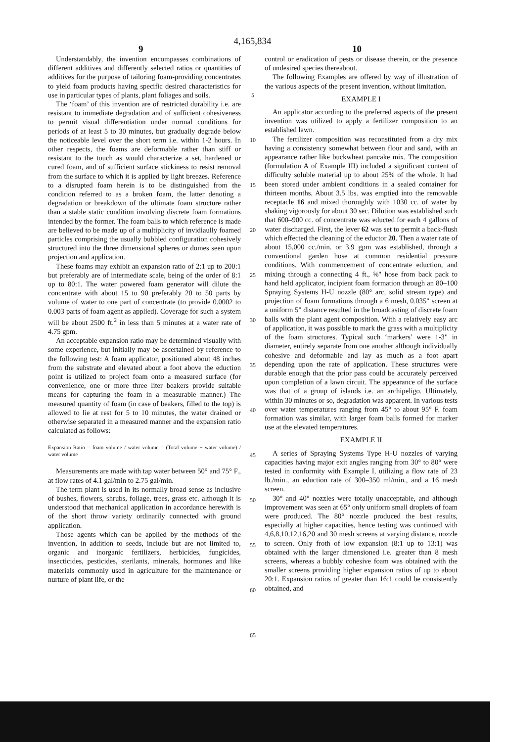4,165,834
9 10
Understandably, the invention encompasses combinations of different additives and differently selected ratios or quantities of additives for the purpose of tailoring foam-providing concentrates to yield foam products having specific desired characteristics for use in particular types of plants, plant foliages and soils.
The ‘foam’ of this invention are of restricted durability i.e. are resistant to immediate degradation and of sufficient cohesiveness to permit visual differentiation under normal conditions for periods of at least 5 to 30 minutes, but gradually degrade below the noticeable level over the short term i.e. within 1-2 hours. In other respects, the foams are deformable rather than stiff or resistant to the touch as would characterize a set, hardened or cured foam, and of sufficient surface stickiness to resist removal from the surface to which it is applied by light breezes. Reference to a disrupted foam herein is to be distinguished from the condition referred to as a broken foam, the latter denoting a degradation or breakdown of the ultimate foam structure rather than a stable static condition involving discrete foam formations intended by the former. The foam balls to which reference is made are believed to be made up of a multiplicity of invidiaully foamed particles comprising the usually bubbled configuration cohesively structured into the three dimensional spheres or domes seen upon projection and application.
These foams may exhibit an expansion ratio of 2:1 up to 200:1 but preferably are of intermediate scale, being of the order of 8:1 up to 80:1. The water powered foam generator will dilute the concentrate with about 15 to 90 preferably 20 to 50 parts by volume of water to one part of concentrate (to provide 0.0002 to 0.003 parts of foam agent as applied). Coverage for such a system will be about 2500 ft.<sup>2</sup> in less than 5 minutes at a water rate of 4.75 gpm.
An acceptable expansion ratio may be determined visually with some experience, but initially may be ascertained by reference to the following test: A foam applicator, positioned about 48 inches from the substrate and elevated about a foot above the eduction point is utilized to project foam onto a measured surface (for convenience, one or more three liter beakers provide suitable means for capturing the foam in a measurable manner.) The measured quantity of foam (in case of beakers, filled to the top) is allowed to lie at rest for 5 to 10 minutes, the water drained or otherwise separated in a measured manner and the expansion ratio calculated as follows:
Expansion Ratio = foam volume / water volume = (Total volume − water volume) / water volume
Measurements are made with tap water between 50° and 75° F., at flow rates of 4.1 gal/min to 2.75 gal/min.
The term plant is used in its normally broad sense as inclusive of bushes, flowers, shrubs, foliage, trees, grass etc. although it is understood that mechanical application in accordance herewith is of the short throw variety ordinarily connected with ground application.
Those agents which can be applied by the methods of the invention, in addition to seeds, include but are not limited to, organic and inorganic fertilizers, herbicides, fungicides, insecticides, pesticides, sterilants, minerals, hormones and like materials commonly used in agriculture for the maintenance or nurture of plant life, or the
5
10
15
20
25
30
35
40
45
50
55
60
65
control or eradication of pests or disease therein, or the presence of undesired species thereabout.
The following Examples are offered by way of illustration of the various aspects of the present invention, without limitation.
EXAMPLE I
An applicator according to the preferred aspects of the present invention was utilized to apply a fertilizer composition to an established lawn.
The fertilizer composition was reconstituted from a dry mix having a consistency somewhat between flour and sand, with an appearance rather like buckwheat pancake mix. The composition (formulation A of Example III) included a significant content of difficulty soluble material up to about 25% of the whole. It had been stored under ambient conditions in a sealed container for thirteen months. About 3.5 lbs. was emptied into the removable receptacle 16 and mixed thoroughly with 1030 cc. of water by shaking vigorously for about 30 sec. Dilution was established such that 600–900 cc. of concentrate was educted for each 4 gallons of water discharged. First, the lever 62 was set to permit a back-flush which effected the cleaning of the eductor 20. Then a water rate of about 15,000 cc./min. or 3.9 gpm was established, through a conventional garden hose at common residential pressure conditions. With commencement of concentrate eduction, and mixing through a connecting 4 ft., ⅝" hose from back pack to hand held applicator, incipient foam formation through an 80–100 Spraying Systems H-U nozzle (80° arc, solid stream type) and projection of foam formations through a 6 mesh, 0.035" screen at a uniform 5" distance resulted in the broadcasting of discrete foam balls with the plant agent composition. With a relatively easy arc of application, it was possible to mark the grass with a multiplicity of the foam structures. Typical such ‘markers’ were 1-3" in diameter, entirely separate from one another although individually cohesive and deformable and lay as much as a foot apart depending upon the rate of application. These structures were durable enough that the prior pass could be accurately perceived upon completion of a lawn circuit. The appearance of the surface was that of a group of islands i.e. an archipeligo. Ultimately, within 30 minutes or so, degradation was apparent. In various tests over water temperatures ranging from 45° to about 95° F. foam formation was similar, with larger foam balls formed for marker use at the elevated temperatures.
EXAMPLE II
A series of Spraying Systems Type H-U nozzles of varying capacities having major exit angles ranging from 30° to 80° were tested in conformity with Example I, utilizing a flow rate of 23 lb./min., an eduction rate of 300–350 ml/min., and a 16 mesh screen.
30° and 40° nozzles were totally unacceptable, and although improvement was seen at 65° only uniform small droplets of foam were produced. The 80° nozzle produced the best results, especially at higher capacities, hence testing was continued with 4,6,8,10,12,16,20 and 30 mesh screens at varying distance, nozzle to screen. Only froth of low expansion (8:1 up to 13:1) was obtained with the larger dimensioned i.e. greater than 8 mesh screens, whereas a bubbly cohesive foam was obtained with the smaller screens providing higher expansion ratios of up to about 20:1. Expansion ratios of greater than 16:1 could be consistently obtained, and